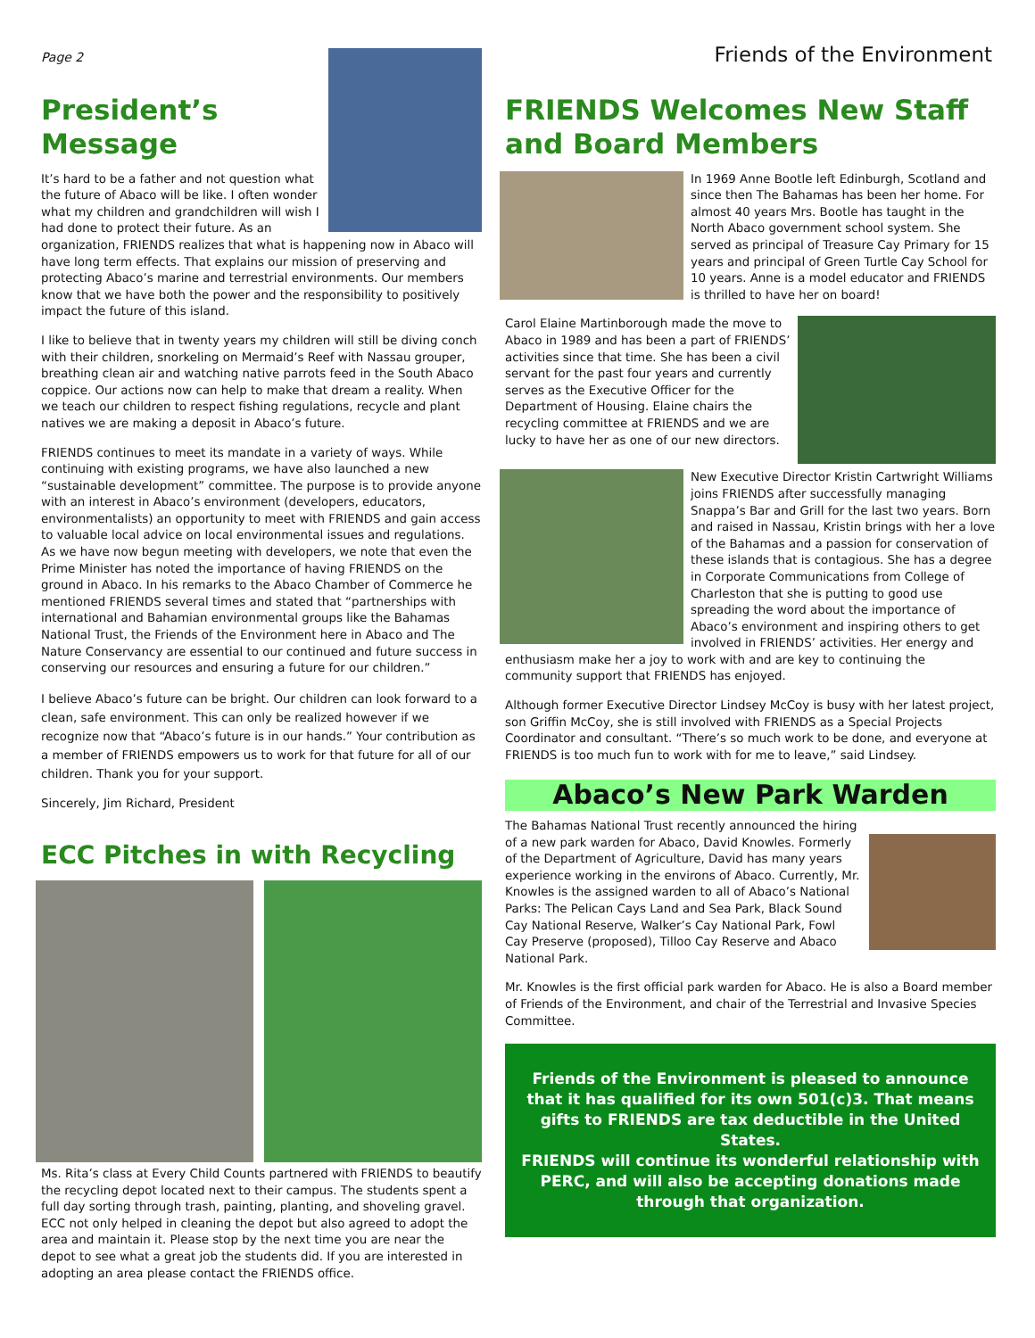Page 2 Friends of the Environment
President’s Message
It’s hard to be a father and not question what the future of Abaco will be like. I often wonder what my children and grandchildren will wish I had done to protect their future. As an organization, FRIENDS realizes that what is happening now in Abaco will have long term effects. That explains our mission of preserving and protecting Abaco’s marine and terrestrial environments. Our members know that we have both the power and the responsibility to positively impact the future of this island.
I like to believe that in twenty years my children will still be diving conch with their children, snorkeling on Mermaid’s Reef with Nassau grouper, breathing clean air and watching native parrots feed in the South Abaco coppice. Our actions now can help to make that dream a reality. When we teach our children to respect fishing regulations, recycle and plant natives we are making a deposit in Abaco’s future.
FRIENDS continues to meet its mandate in a variety of ways. While continuing with existing programs, we have also launched a new “sustainable development” committee. The purpose is to provide anyone with an interest in Abaco’s environment (developers, educators, environmentalists) an opportunity to meet with FRIENDS and gain access to valuable local advice on local environmental issues and regulations. As we have now begun meeting with developers, we note that even the Prime Minister has noted the importance of having FRIENDS on the ground in Abaco. In his remarks to the Abaco Chamber of Commerce he mentioned FRIENDS several times and stated that “partnerships with international and Bahamian environmental groups like the Bahamas National Trust, the Friends of the Environment here in Abaco and The Nature Conservancy are essential to our continued and future success in conserving our resources and ensuring a future for our children.”
I believe Abaco’s future can be bright. Our children can look forward to a clean, safe environment. This can only be realized however if we recognize now that “Abaco’s future is in our hands.” Your contribution as a member of FRIENDS empowers us to work for that future for all of our children. Thank you for your support.
Sincerely, Jim Richard, President
ECC Pitches in with Recycling
Ms. Rita’s class at Every Child Counts partnered with FRIENDS to beautify the recycling depot located next to their campus. The students spent a full day sorting through trash, painting, planting, and shoveling gravel. ECC not only helped in cleaning the depot but also agreed to adopt the area and maintain it. Please stop by the next time you are near the depot to see what a great job the students did. If you are interested in adopting an area please contact the FRIENDS office.
FRIENDS Welcomes New Staff and Board Members
In 1969 Anne Bootle left Edinburgh, Scotland and since then The Bahamas has been her home. For almost 40 years Mrs. Bootle has taught in the North Abaco government school system. She served as principal of Treasure Cay Primary for 15 years and principal of Green Turtle Cay School for 10 years. Anne is a model educator and FRIENDS is thrilled to have her on board!
Carol Elaine Martinborough made the move to Abaco in 1989 and has been a part of FRIENDS’ activities since that time. She has been a civil servant for the past four years and currently serves as the Executive Officer for the Department of Housing. Elaine chairs the recycling committee at FRIENDS and we are lucky to have her as one of our new directors.
New Executive Director Kristin Cartwright Williams joins FRIENDS after successfully managing Snappa’s Bar and Grill for the last two years. Born and raised in Nassau, Kristin brings with her a love of the Bahamas and a passion for conservation of these islands that is contagious. She has a degree in Corporate Communications from College of Charleston that she is putting to good use spreading the word about the importance of Abaco’s environment and inspiring others to get involved in FRIENDS’ activities. Her energy and enthusiasm make her a joy to work with and are key to continuing the community support that FRIENDS has enjoyed.
Although former Executive Director Lindsey McCoy is busy with her latest project, son Griffin McCoy, she is still involved with FRIENDS as a Special Projects Coordinator and consultant. “There’s so much work to be done, and everyone at FRIENDS is too much fun to work with for me to leave,” said Lindsey.
Abaco’s New Park Warden
The Bahamas National Trust recently announced the hiring of a new park warden for Abaco, David Knowles. Formerly of the Department of Agriculture, David has many years experience working in the environs of Abaco. Currently, Mr. Knowles is the assigned warden to all of Abaco’s National Parks: The Pelican Cays Land and Sea Park, Black Sound Cay National Reserve, Walker’s Cay National Park, Fowl Cay Preserve (proposed), Tilloo Cay Reserve and Abaco National Park.
Mr. Knowles is the first official park warden for Abaco. He is also a Board member of Friends of the Environment, and chair of the Terrestrial and Invasive Species Committee.
Friends of the Environment is pleased to announce that it has qualified for its own 501(c)3. That means gifts to FRIENDS are tax deductible in the United States.
FRIENDS will continue its wonderful relationship with PERC, and will also be accepting donations made through that organization.